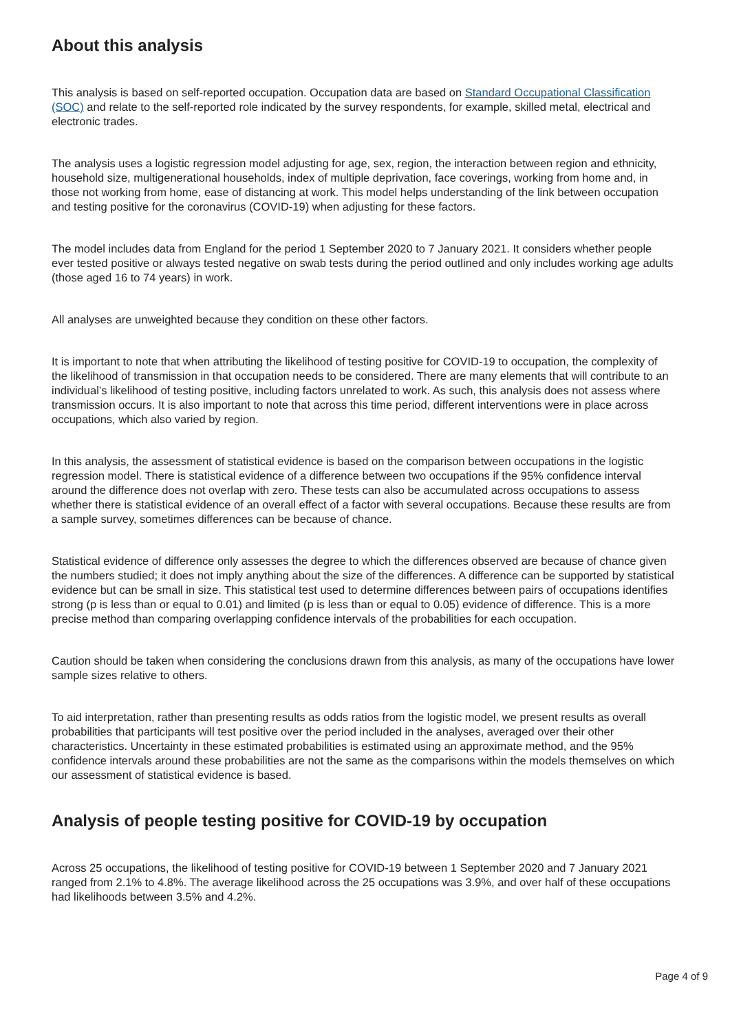About this analysis
This analysis is based on self-reported occupation. Occupation data are based on Standard Occupational Classification (SOC) and relate to the self-reported role indicated by the survey respondents, for example, skilled metal, electrical and electronic trades.
The analysis uses a logistic regression model adjusting for age, sex, region, the interaction between region and ethnicity, household size, multigenerational households, index of multiple deprivation, face coverings, working from home and, in those not working from home, ease of distancing at work. This model helps understanding of the link between occupation and testing positive for the coronavirus (COVID-19) when adjusting for these factors.
The model includes data from England for the period 1 September 2020 to 7 January 2021. It considers whether people ever tested positive or always tested negative on swab tests during the period outlined and only includes working age adults (those aged 16 to 74 years) in work.
All analyses are unweighted because they condition on these other factors.
It is important to note that when attributing the likelihood of testing positive for COVID-19 to occupation, the complexity of the likelihood of transmission in that occupation needs to be considered. There are many elements that will contribute to an individual’s likelihood of testing positive, including factors unrelated to work. As such, this analysis does not assess where transmission occurs. It is also important to note that across this time period, different interventions were in place across occupations, which also varied by region.
In this analysis, the assessment of statistical evidence is based on the comparison between occupations in the logistic regression model. There is statistical evidence of a difference between two occupations if the 95% confidence interval around the difference does not overlap with zero. These tests can also be accumulated across occupations to assess whether there is statistical evidence of an overall effect of a factor with several occupations. Because these results are from a sample survey, sometimes differences can be because of chance.
Statistical evidence of difference only assesses the degree to which the differences observed are because of chance given the numbers studied; it does not imply anything about the size of the differences. A difference can be supported by statistical evidence but can be small in size. This statistical test used to determine differences between pairs of occupations identifies strong (p is less than or equal to 0.01) and limited (p is less than or equal to 0.05) evidence of difference. This is a more precise method than comparing overlapping confidence intervals of the probabilities for each occupation.
Caution should be taken when considering the conclusions drawn from this analysis, as many of the occupations have lower sample sizes relative to others.
To aid interpretation, rather than presenting results as odds ratios from the logistic model, we present results as overall probabilities that participants will test positive over the period included in the analyses, averaged over their other characteristics. Uncertainty in these estimated probabilities is estimated using an approximate method, and the 95% confidence intervals around these probabilities are not the same as the comparisons within the models themselves on which our assessment of statistical evidence is based.
Analysis of people testing positive for COVID-19 by occupation
Across 25 occupations, the likelihood of testing positive for COVID-19 between 1 September 2020 and 7 January 2021 ranged from 2.1% to 4.8%. The average likelihood across the 25 occupations was 3.9%, and over half of these occupations had likelihoods between 3.5% and 4.2%.
Page 4 of 9